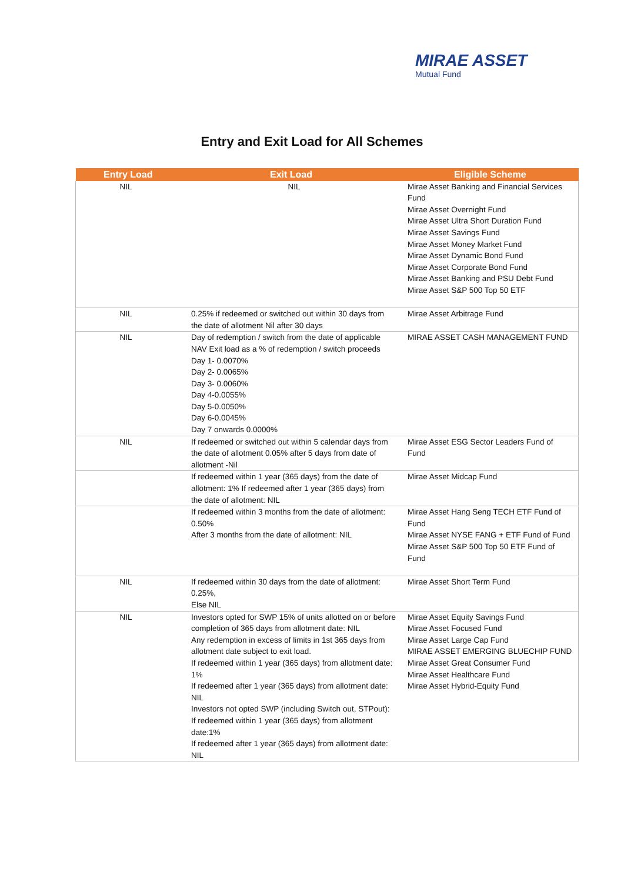MIRAE ASSET
Mutual Fund
Entry and Exit Load for All Schemes
| Entry Load | Exit Load | Eligible Scheme |
| --- | --- | --- |
| NIL | NIL | Mirae Asset Banking and Financial Services Fund Mirae Asset Overnight Fund Mirae Asset Ultra Short Duration Fund Mirae Asset Savings Fund Mirae Asset Money Market Fund Mirae Asset Dynamic Bond Fund Mirae Asset Corporate Bond Fund Mirae Asset Banking and PSU Debt Fund Mirae Asset S&P 500 Top 50 ETF |
| NIL | 0.25% if redeemed or switched out within 30 days from the date of allotment Nil after 30 days | Mirae Asset Arbitrage Fund |
| NIL | Day of redemption / switch from the date of applicable NAV Exit load as a % of redemption / switch proceeds Day 1- 0.0070% Day 2- 0.0065% Day 3- 0.0060% Day 4-0.0055% Day 5-0.0050% Day 6-0.0045% Day 7 onwards 0.0000% | MIRAE ASSET CASH MANAGEMENT FUND |
| NIL | If redeemed or switched out within 5 calendar days from the date of allotment 0.05% after 5 days from date of allotment -Nil | Mirae Asset ESG Sector Leaders Fund of Fund |
| | If redeemed within 1 year (365 days) from the date of allotment: 1% If redeemed after 1 year (365 days) from the date of allotment: NIL | Mirae Asset Midcap Fund |
| | If redeemed within 3 months from the date of allotment: 0.50% After 3 months from the date of allotment: NIL | Mirae Asset Hang Seng TECH ETF Fund of Fund Mirae Asset NYSE FANG + ETF Fund of Fund Mirae Asset S&P 500 Top 50 ETF Fund of Fund |
| NIL | If redeemed within 30 days from the date of allotment: 0.25%, Else NIL | Mirae Asset Short Term Fund |
| NIL | Investors opted for SWP 15% of units allotted on or before completion of 365 days from allotment date: NIL Any redemption in excess of limits in 1st 365 days from allotment date subject to exit load. If redeemed within 1 year (365 days) from allotment date: 1% If redeemed after 1 year (365 days) from allotment date: NIL Investors not opted SWP (including Switch out, STPout): If redeemed within 1 year (365 days) from allotment date:1% If redeemed after 1 year (365 days) from allotment date: NIL | Mirae Asset Equity Savings Fund Mirae Asset Focused Fund Mirae Asset Large Cap Fund MIRAE ASSET EMERGING BLUECHIP FUND Mirae Asset Great Consumer Fund Mirae Asset Healthcare Fund Mirae Asset Hybrid-Equity Fund |